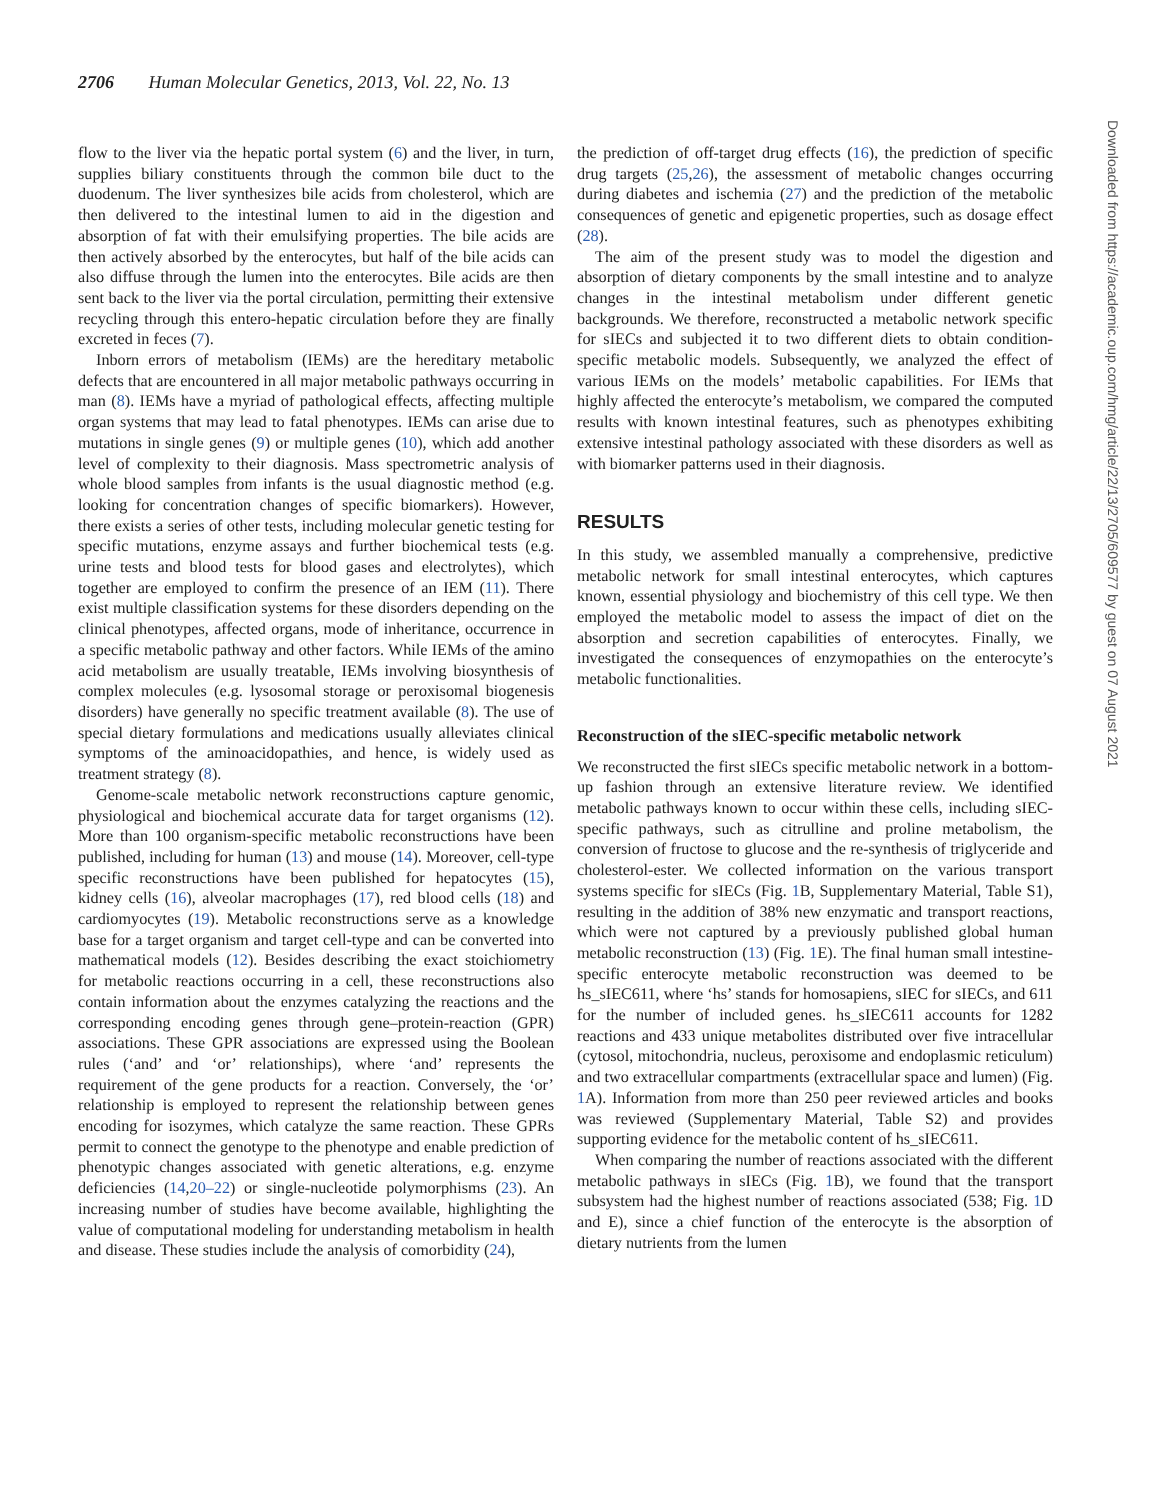2706 Human Molecular Genetics, 2013, Vol. 22, No. 13
flow to the liver via the hepatic portal system (6) and the liver, in turn, supplies biliary constituents through the common bile duct to the duodenum. The liver synthesizes bile acids from cholesterol, which are then delivered to the intestinal lumen to aid in the digestion and absorption of fat with their emulsifying properties. The bile acids are then actively absorbed by the enterocytes, but half of the bile acids can also diffuse through the lumen into the enterocytes. Bile acids are then sent back to the liver via the portal circulation, permitting their extensive recycling through this entero-hepatic circulation before they are finally excreted in feces (7).
Inborn errors of metabolism (IEMs) are the hereditary metabolic defects that are encountered in all major metabolic pathways occurring in man (8). IEMs have a myriad of pathological effects, affecting multiple organ systems that may lead to fatal phenotypes. IEMs can arise due to mutations in single genes (9) or multiple genes (10), which add another level of complexity to their diagnosis. Mass spectrometric analysis of whole blood samples from infants is the usual diagnostic method (e.g. looking for concentration changes of specific biomarkers). However, there exists a series of other tests, including molecular genetic testing for specific mutations, enzyme assays and further biochemical tests (e.g. urine tests and blood tests for blood gases and electrolytes), which together are employed to confirm the presence of an IEM (11). There exist multiple classification systems for these disorders depending on the clinical phenotypes, affected organs, mode of inheritance, occurrence in a specific metabolic pathway and other factors. While IEMs of the amino acid metabolism are usually treatable, IEMs involving biosynthesis of complex molecules (e.g. lysosomal storage or peroxisomal biogenesis disorders) have generally no specific treatment available (8). The use of special dietary formulations and medications usually alleviates clinical symptoms of the aminoacidopathies, and hence, is widely used as treatment strategy (8).
Genome-scale metabolic network reconstructions capture genomic, physiological and biochemical accurate data for target organisms (12). More than 100 organism-specific metabolic reconstructions have been published, including for human (13) and mouse (14). Moreover, cell-type specific reconstructions have been published for hepatocytes (15), kidney cells (16), alveolar macrophages (17), red blood cells (18) and cardiomyocytes (19). Metabolic reconstructions serve as a knowledge base for a target organism and target cell-type and can be converted into mathematical models (12). Besides describing the exact stoichiometry for metabolic reactions occurring in a cell, these reconstructions also contain information about the enzymes catalyzing the reactions and the corresponding encoding genes through gene–protein-reaction (GPR) associations. These GPR associations are expressed using the Boolean rules (‘and’ and ‘or’ relationships), where ‘and’ represents the requirement of the gene products for a reaction. Conversely, the ‘or’ relationship is employed to represent the relationship between genes encoding for isozymes, which catalyze the same reaction. These GPRs permit to connect the genotype to the phenotype and enable prediction of phenotypic changes associated with genetic alterations, e.g. enzyme deficiencies (14,20–22) or single-nucleotide polymorphisms (23). An increasing number of studies have become available, highlighting the value of computational modeling for understanding metabolism in health and disease. These studies include the analysis of comorbidity (24),
the prediction of off-target drug effects (16), the prediction of specific drug targets (25,26), the assessment of metabolic changes occurring during diabetes and ischemia (27) and the prediction of the metabolic consequences of genetic and epigenetic properties, such as dosage effect (28).
The aim of the present study was to model the digestion and absorption of dietary components by the small intestine and to analyze changes in the intestinal metabolism under different genetic backgrounds. We therefore, reconstructed a metabolic network specific for sIECs and subjected it to two different diets to obtain condition-specific metabolic models. Subsequently, we analyzed the effect of various IEMs on the models’ metabolic capabilities. For IEMs that highly affected the enterocyte’s metabolism, we compared the computed results with known intestinal features, such as phenotypes exhibiting extensive intestinal pathology associated with these disorders as well as with biomarker patterns used in their diagnosis.
RESULTS
In this study, we assembled manually a comprehensive, predictive metabolic network for small intestinal enterocytes, which captures known, essential physiology and biochemistry of this cell type. We then employed the metabolic model to assess the impact of diet on the absorption and secretion capabilities of enterocytes. Finally, we investigated the consequences of enzymopathies on the enterocyte’s metabolic functionalities.
Reconstruction of the sIEC-specific metabolic network
We reconstructed the first sIECs specific metabolic network in a bottom-up fashion through an extensive literature review. We identified metabolic pathways known to occur within these cells, including sIEC-specific pathways, such as citrulline and proline metabolism, the conversion of fructose to glucose and the re-synthesis of triglyceride and cholesterol-ester. We collected information on the various transport systems specific for sIECs (Fig. 1 B, Supplementary Material, Table S1), resulting in the addition of 38% new enzymatic and transport reactions, which were not captured by a previously published global human metabolic reconstruction (13) (Fig. 1 E). The final human small intestine-specific enterocyte metabolic reconstruction was deemed to be hs_sIEC611, where ‘hs’ stands for homosapiens, sIEC for sIECs, and 611 for the number of included genes. hs_sIEC611 accounts for 1282 reactions and 433 unique metabolites distributed over five intracellular (cytosol, mitochondria, nucleus, peroxisome and endoplasmic reticulum) and two extracellular compartments (extracellular space and lumen) (Fig. 1 A). Information from more than 250 peer reviewed articles and books was reviewed (Supplementary Material, Table S2) and provides supporting evidence for the metabolic content of hs_sIEC611.
When comparing the number of reactions associated with the different metabolic pathways in sIECs (Fig. 1 B), we found that the transport subsystem had the highest number of reactions associated (538; Fig. 1 D and E), since a chief function of the enterocyte is the absorption of dietary nutrients from the lumen
Downloaded from https://academic.oup.com/hmg/article/22/13/2705/609577 by guest on 07 August 2021